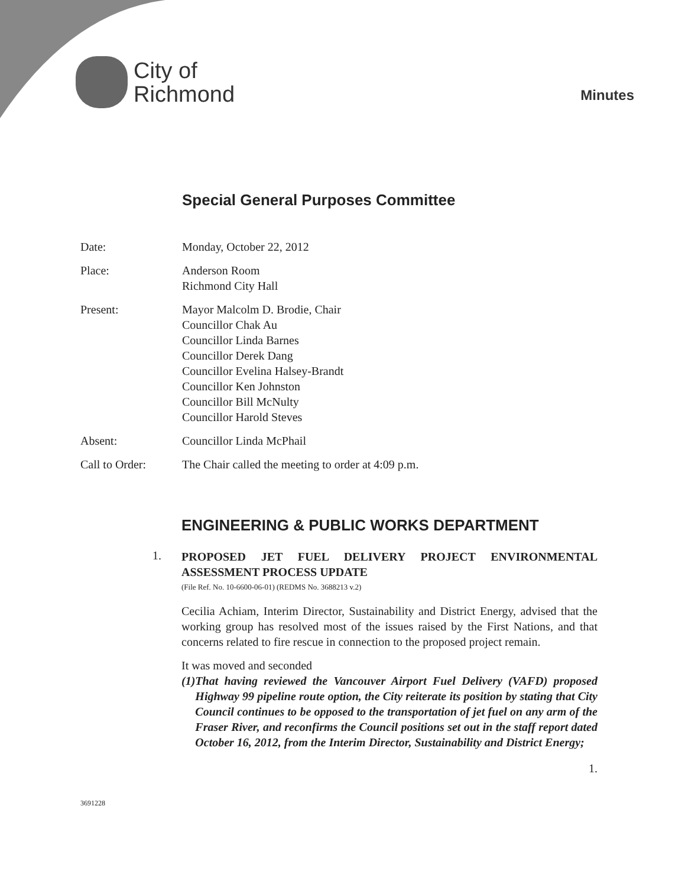City of
Richmond
Minutes
Special General Purposes Committee
Date: Monday, October 22, 2012
Place: Anderson Room
Richmond City Hall
Present: Mayor Malcolm D. Brodie, Chair
Councillor Chak Au
Councillor Linda Barnes
Councillor Derek Dang
Councillor Evelina Halsey-Brandt
Councillor Ken Johnston
Councillor Bill McNulty
Councillor Harold Steves
Absent: Councillor Linda McPhail
Call to Order: The Chair called the meeting to order at 4:09 p.m.
ENGINEERING & PUBLIC WORKS DEPARTMENT
1.
PROPOSED JET FUEL DELIVERY PROJECT ENVIRONMENTAL ASSESSMENT PROCESS UPDATE
(File Ref. No. 10-6600-06-01) (REDMS No. 3688213 v.2)
Cecilia Achiam, Interim Director, Sustainability and District Energy, advised that the working group has resolved most of the issues raised by the First Nations, and that concerns related to fire rescue in connection to the proposed project remain.
It was moved and seconded
(1) That having reviewed the Vancouver Airport Fuel Delivery (VAFD) proposed Highway 99 pipeline route option, the City reiterate its position by stating that City Council continues to be opposed to the transportation of jet fuel on any arm of the Fraser River, and reconfirms the Council positions set out in the staff report dated October 16, 2012, from the Interim Director, Sustainability and District Energy;
1.
3691228